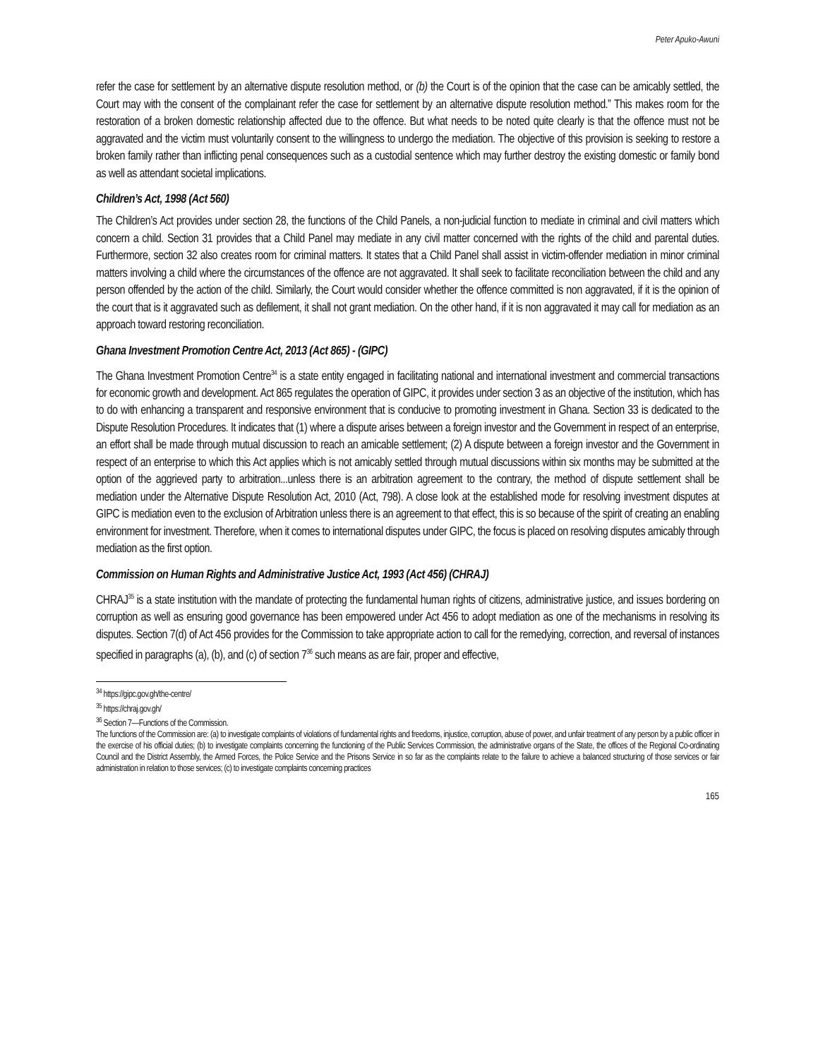Peter Apuko-Awuni
refer the case for settlement by an alternative dispute resolution method, or (b) the Court is of the opinion that the case can be amicably settled, the Court may with the consent of the complainant refer the case for settlement by an alternative dispute resolution method.” This makes room for the restoration of a broken domestic relationship affected due to the offence. But what needs to be noted quite clearly is that the offence must not be aggravated and the victim must voluntarily consent to the willingness to undergo the mediation. The objective of this provision is seeking to restore a broken family rather than inflicting penal consequences such as a custodial sentence which may further destroy the existing domestic or family bond as well as attendant societal implications.
Children’s Act, 1998 (Act 560)
The Children’s Act provides under section 28, the functions of the Child Panels, a non-judicial function to mediate in criminal and civil matters which concern a child. Section 31 provides that a Child Panel may mediate in any civil matter concerned with the rights of the child and parental duties. Furthermore, section 32 also creates room for criminal matters. It states that a Child Panel shall assist in victim-offender mediation in minor criminal matters involving a child where the circumstances of the offence are not aggravated. It shall seek to facilitate reconciliation between the child and any person offended by the action of the child. Similarly, the Court would consider whether the offence committed is non aggravated, if it is the opinion of the court that is it aggravated such as defilement, it shall not grant mediation. On the other hand, if it is non aggravated it may call for mediation as an approach toward restoring reconciliation.
Ghana Investment Promotion Centre Act, 2013 (Act 865) - (GIPC)
The Ghana Investment Promotion Centre<sup>34</sup> is a state entity engaged in facilitating national and international investment and commercial transactions for economic growth and development. Act 865 regulates the operation of GIPC, it provides under section 3 as an objective of the institution, which has to do with enhancing a transparent and responsive environment that is conducive to promoting investment in Ghana. Section 33 is dedicated to the Dispute Resolution Procedures. It indicates that (1) where a dispute arises between a foreign investor and the Government in respect of an enterprise, an effort shall be made through mutual discussion to reach an amicable settlement; (2) A dispute between a foreign investor and the Government in respect of an enterprise to which this Act applies which is not amicably settled through mutual discussions within six months may be submitted at the option of the aggrieved party to arbitration...unless there is an arbitration agreement to the contrary, the method of dispute settlement shall be mediation under the Alternative Dispute Resolution Act, 2010 (Act, 798). A close look at the established mode for resolving investment disputes at GIPC is mediation even to the exclusion of Arbitration unless there is an agreement to that effect, this is so because of the spirit of creating an enabling environment for investment. Therefore, when it comes to international disputes under GIPC, the focus is placed on resolving disputes amicably through mediation as the first option.
Commission on Human Rights and Administrative Justice Act, 1993 (Act 456) (CHRAJ)
CHRAJ<sup>35</sup> is a state institution with the mandate of protecting the fundamental human rights of citizens, administrative justice, and issues bordering on corruption as well as ensuring good governance has been empowered under Act 456 to adopt mediation as one of the mechanisms in resolving its disputes. Section 7(d) of Act 456 provides for the Commission to take appropriate action to call for the remedying, correction, and reversal of instances specified in paragraphs (a), (b), and (c) of section 7<sup>36</sup> such means as are fair, proper and effective,
<sup>34</sup> https://gipc.gov.gh/the-centre/
<sup>35</sup> https://chraj.gov.gh/
<sup>36</sup> Section 7—Functions of the Commission.
The functions of the Commission are: (a) to investigate complaints of violations of fundamental rights and freedoms, injustice, corruption, abuse of power, and unfair treatment of any person by a public officer in the exercise of his official duties; (b) to investigate complaints concerning the functioning of the Public Services Commission, the administrative organs of the State, the offices of the Regional Co-ordinating Council and the District Assembly, the Armed Forces, the Police Service and the Prisons Service in so far as the complaints relate to the failure to achieve a balanced structuring of those services or fair administration in relation to those services; (c) to investigate complaints concerning practices
165